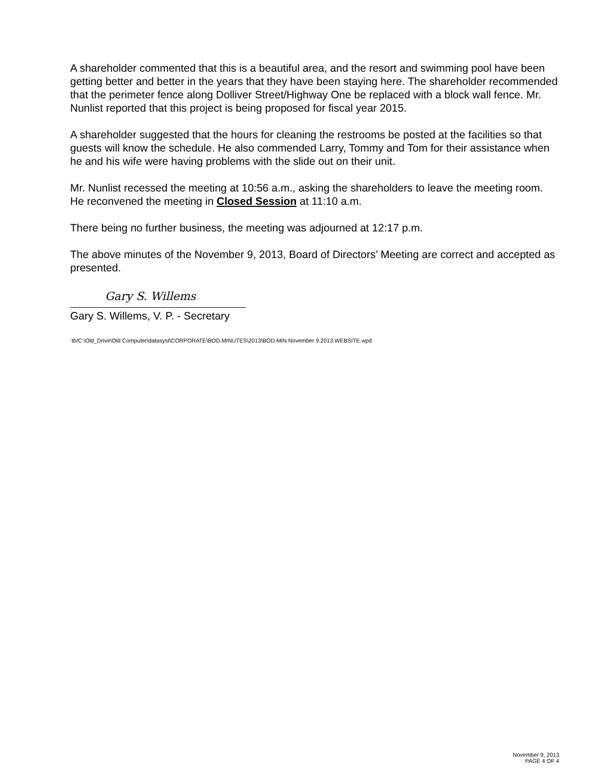A shareholder commented that this is a beautiful area, and the resort and swimming pool have been getting better and better in the years that they have been staying here. The shareholder recommended that the perimeter fence along Dolliver Street/Highway One be replaced with a block wall fence. Mr. Nunlist reported that this project is being proposed for fiscal year 2015.
A shareholder suggested that the hours for cleaning the restrooms be posted at the facilities so that guests will know the schedule. He also commended Larry, Tommy and Tom for their assistance when he and his wife were having problems with the slide out on their unit.
Mr. Nunlist recessed the meeting at 10:56 a.m., asking the shareholders to leave the meeting room. He reconvened the meeting in Closed Session at 11:10 a.m.
There being no further business, the meeting was adjourned at 12:17 p.m.
The above minutes of the November 9, 2013, Board of Directors’ Meeting are correct and accepted as presented.
Gary S. Willems
Gary S. Willems, V. P. - Secretary
:tb/C:\Old_Drive\Old Computer\datasyst\CORPORATE\BOD.MINUTES\2013\BOD.MIN.November 9.2013.WEBSITE.wpd
November 9, 2013
PAGE 4 OF 4